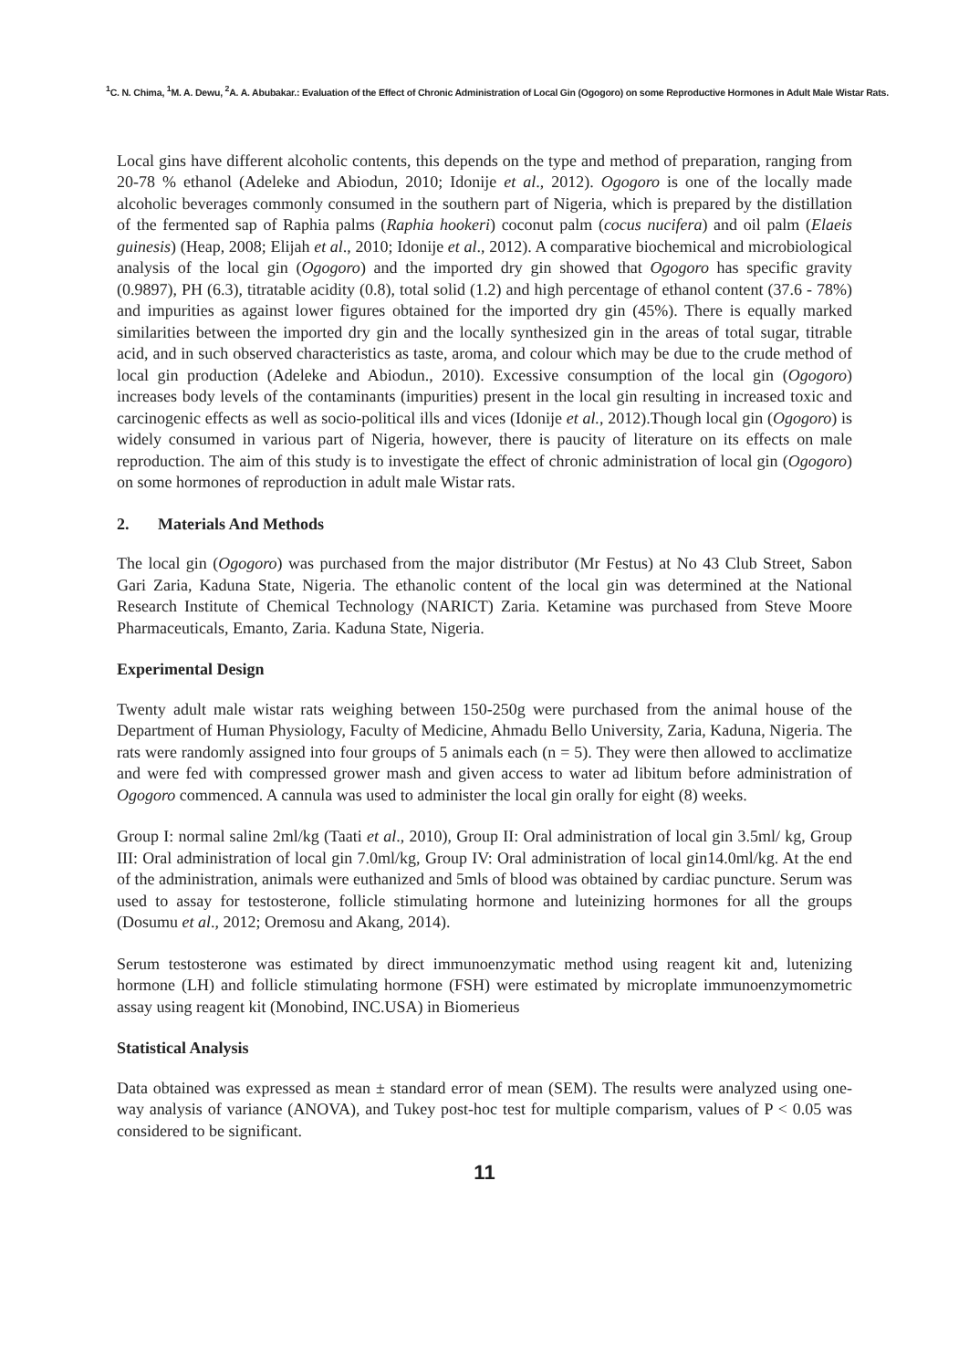<sup>1</sup> C. N. Chima, <sup>1</sup>M. A. Dewu, <sup>2</sup>A. A. Abubakar.: Evaluation of the Effect of Chronic Administration of Local Gin (Ogogoro) on some Reproductive Hormones in Adult Male Wistar Rats.
Local gins have different alcoholic contents, this depends on the type and method of preparation, ranging from 20-78 % ethanol (Adeleke and Abiodun, 2010; Idonije et al., 2012). Ogogoro is one of the locally made alcoholic beverages commonly consumed in the southern part of Nigeria, which is prepared by the distillation of the fermented sap of Raphia palms (Raphia hookeri) coconut palm (cocus nucifera) and oil palm (Elaeis guinesis) (Heap, 2008; Elijah et al., 2010; Idonije et al., 2012). A comparative biochemical and microbiological analysis of the local gin (Ogogoro) and the imported dry gin showed that Ogogoro has specific gravity (0.9897), PH (6.3), titratable acidity (0.8), total solid (1.2) and high percentage of ethanol content (37.6 - 78%) and impurities as against lower figures obtained for the imported dry gin (45%). There is equally marked similarities between the imported dry gin and the locally synthesized gin in the areas of total sugar, titrable acid, and in such observed characteristics as taste, aroma, and colour which may be due to the crude method of local gin production (Adeleke and Abiodun., 2010). Excessive consumption of the local gin (Ogogoro) increases body levels of the contaminants (impurities) present in the local gin resulting in increased toxic and carcinogenic effects as well as socio-political ills and vices (Idonije et al., 2012).Though local gin (Ogogoro) is widely consumed in various part of Nigeria, however, there is paucity of literature on its effects on male reproduction. The aim of this study is to investigate the effect of chronic administration of local gin (Ogogoro) on some hormones of reproduction in adult male Wistar rats.
2. Materials And Methods
The local gin (Ogogoro) was purchased from the major distributor (Mr Festus) at No 43 Club Street, Sabon Gari Zaria, Kaduna State, Nigeria. The ethanolic content of the local gin was determined at the National Research Institute of Chemical Technology (NARICT) Zaria. Ketamine was purchased from Steve Moore Pharmaceuticals, Emanto, Zaria. Kaduna State, Nigeria.
Experimental Design
Twenty adult male wistar rats weighing between 150-250g were purchased from the animal house of the Department of Human Physiology, Faculty of Medicine, Ahmadu Bello University, Zaria, Kaduna, Nigeria. The rats were randomly assigned into four groups of 5 animals each (n = 5). They were then allowed to acclimatize and were fed with compressed grower mash and given access to water ad libitum before administration of Ogogoro commenced. A cannula was used to administer the local gin orally for eight (8) weeks.
Group I: normal saline 2ml/kg (Taati et al., 2010), Group II: Oral administration of local gin 3.5ml/ kg, Group III: Oral administration of local gin 7.0ml/kg, Group IV: Oral administration of local gin14.0ml/kg. At the end of the administration, animals were euthanized and 5mls of blood was obtained by cardiac puncture. Serum was used to assay for testosterone, follicle stimulating hormone and luteinizing hormones for all the groups (Dosumu et al., 2012; Oremosu and Akang, 2014).
Serum testosterone was estimated by direct immunoenzymatic method using reagent kit and, lutenizing hormone (LH) and follicle stimulating hormone (FSH) were estimated by microplate immunoenzymometric assay using reagent kit (Monobind, INC.USA) in Biomerieus
Statistical Analysis
Data obtained was expressed as mean ± standard error of mean (SEM). The results were analyzed using one-way analysis of variance (ANOVA), and Tukey post-hoc test for multiple comparism, values of P < 0.05 was considered to be significant.
11